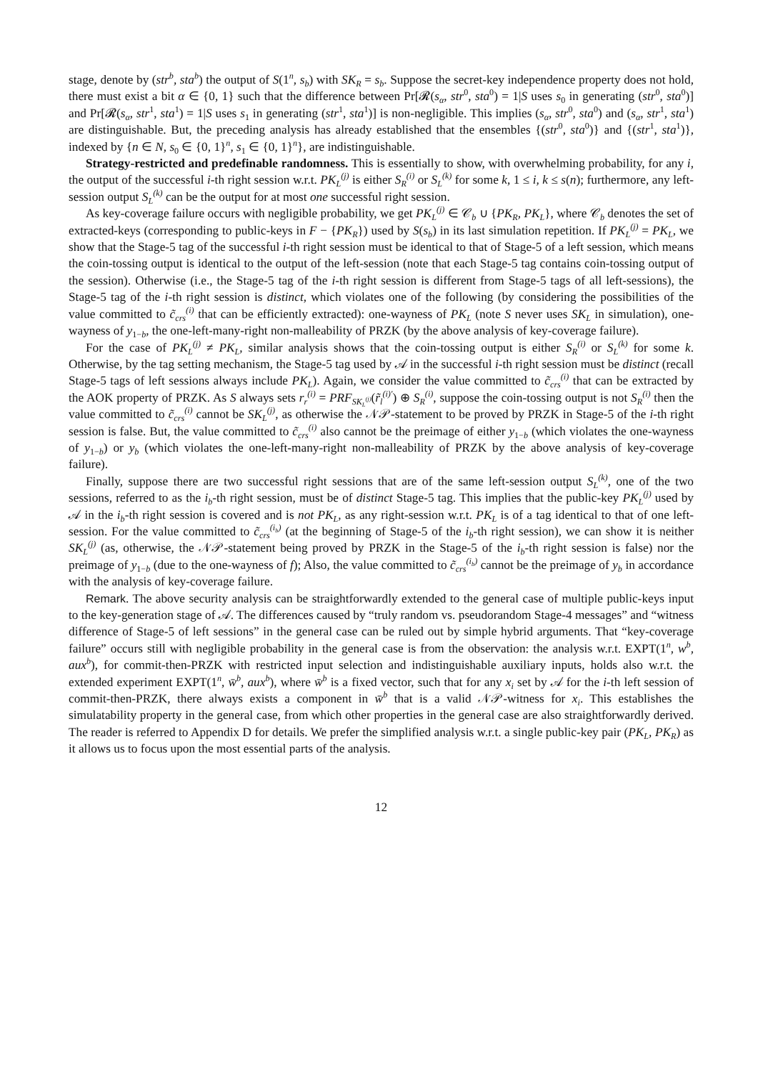stage, denote by (str<sup>b</sup>, sta<sup>b</sup>) the output of S(1<sup>n</sup>, s<sub>b</sub>) with SK<sub>R</sub> = s<sub>b</sub>. Suppose the secret-key independence property does not hold, there must exist a bit α ∈ {0, 1} such that the difference between Pr[𝓡(s<sub>α</sub>, str<sup>0</sup>, sta<sup>0</sup>) = 1|S uses s<sub>0</sub> in generating (str<sup>0</sup>, sta<sup>0</sup>)] and Pr[𝓡(s<sub>α</sub>, str<sup>1</sup>, sta<sup>1</sup>) = 1|S uses s<sub>1</sub> in generating (str<sup>1</sup>, sta<sup>1</sup>)] is non-negligible. This implies (s<sub>α</sub>, str<sup>0</sup>, sta<sup>0</sup>) and (s<sub>α</sub>, str<sup>1</sup>, sta<sup>1</sup>) are distinguishable. But, the preceding analysis has already established that the ensembles {(str<sup>0</sup>, sta<sup>0</sup>)} and {(str<sup>1</sup>, sta<sup>1</sup>)}, indexed by {n ∈ N, s<sub>0</sub> ∈ {0, 1}<sup>n</sup>, s<sub>1</sub> ∈ {0, 1}<sup>n</sup>}, are indistinguishable.
Strategy-restricted and predefinable randomness. This is essentially to show, with overwhelming probability, for any i, the output of the successful i-th right session w.r.t. PK<sub>L</sub><sup>(j)</sup> is either S<sub>R</sub><sup>(i)</sup> or S<sub>L</sub><sup>(k)</sup> for some k, 1 ≤ i, k ≤ s(n); furthermore, any left-session output S<sub>L</sub><sup>(k)</sup> can be the output for at most one successful right session.
As key-coverage failure occurs with negligible probability, we get PK<sub>L</sub><sup>(j)</sup> ∈ 𝒞<sub>b</sub> ∪ {PK<sub>R</sub>, PK<sub>L</sub>}, where 𝒞<sub>b</sub> denotes the set of extracted-keys (corresponding to public-keys in F − {PK<sub>R</sub>}) used by S(s<sub>b</sub>) in its last simulation repetition. If PK<sub>L</sub><sup>(j)</sup> = PK<sub>L</sub>, we show that the Stage-5 tag of the successful i-th right session must be identical to that of Stage-5 of a left session, which means the coin-tossing output is identical to the output of the left-session (note that each Stage-5 tag contains coin-tossing output of the session). Otherwise (i.e., the Stage-5 tag of the i-th right session is different from Stage-5 tags of all left-sessions), the Stage-5 tag of the i-th right session is distinct, which violates one of the following (by considering the possibilities of the value committed to c̃<sub>crs</sub><sup>(i)</sup> that can be efficiently extracted): one-wayness of PK<sub>L</sub> (note S never uses SK<sub>L</sub> in simulation), one-wayness of y<sub>1−b</sub>, the one-left-many-right non-malleability of PRZK (by the above analysis of key-coverage failure).
For the case of PK<sub>L</sub><sup>(j)</sup> ≠ PK<sub>L</sub>, similar analysis shows that the coin-tossing output is either S<sub>R</sub><sup>(i)</sup> or S<sub>L</sub><sup>(k)</sup> for some k. Otherwise, by the tag setting mechanism, the Stage-5 tag used by 𝒜 in the successful i-th right session must be distinct (recall Stage-5 tags of left sessions always include PK<sub>L</sub>). Again, we consider the value committed to c̃<sub>crs</sub><sup>(i)</sup> that can be extracted by the AOK property of PRZK. As S always sets r<sub>r</sub><sup>(i)</sup> = PRF<sub>SK<sub>L</sub><sup>(j)</sup></sub>(r̃<sub>l</sub><sup>(i)′</sup>) ⊕ S<sub>R</sub><sup>(i)</sup>, suppose the coin-tossing output is not S<sub>R</sub><sup>(i)</sup> then the value committed to c̃<sub>crs</sub><sup>(i)</sup> cannot be SK<sub>L</sub><sup>(j)</sup>, as otherwise the 𝒩𝒫-statement to be proved by PRZK in Stage-5 of the i-th right session is false. But, the value committed to c̃<sub>crs</sub><sup>(i)</sup> also cannot be the preimage of either y<sub>1−b</sub> (which violates the one-wayness of y<sub>1−b</sub>) or y<sub>b</sub> (which violates the one-left-many-right non-malleability of PRZK by the above analysis of key-coverage failure).
Finally, suppose there are two successful right sessions that are of the same left-session output S<sub>L</sub><sup>(k)</sup>, one of the two sessions, referred to as the i<sub>b</sub>-th right session, must be of distinct Stage-5 tag. This implies that the public-key PK<sub>L</sub><sup>(j)</sup> used by 𝒜 in the i<sub>b</sub>-th right session is covered and is not PK<sub>L</sub>, as any right-session w.r.t. PK<sub>L</sub> is of a tag identical to that of one left-session. For the value committed to c̃<sub>crs</sub><sup>(i<sub>b</sub>)</sup> (at the beginning of Stage-5 of the i<sub>b</sub>-th right session), we can show it is neither SK<sub>L</sub><sup>(j)</sup> (as, otherwise, the 𝒩𝒫-statement being proved by PRZK in the Stage-5 of the i<sub>b</sub>-th right session is false) nor the preimage of y<sub>1−b</sub> (due to the one-wayness of f); Also, the value committed to c̃<sub>crs</sub><sup>(i<sub>b</sub>)</sup> cannot be the preimage of y<sub>b</sub> in accordance with the analysis of key-coverage failure.
Remark. The above security analysis can be straightforwardly extended to the general case of multiple public-keys input to the key-generation stage of 𝒜. The differences caused by “truly random vs. pseudorandom Stage-4 messages” and “witness difference of Stage-5 of left sessions” in the general case can be ruled out by simple hybrid arguments. That “key-coverage failure” occurs still with negligible probability in the general case is from the observation: the analysis w.r.t. EXPT(1<sup>n</sup>, w<sup>b</sup>, aux<sup>b</sup>), for commit-then-PRZK with restricted input selection and indistinguishable auxiliary inputs, holds also w.r.t. the extended experiment EXPT(1<sup>n</sup>, w̄<sup>b</sup>, aux<sup>b</sup>), where w̄<sup>b</sup> is a fixed vector, such that for any x<sub>i</sub> set by 𝒜 for the i-th left session of commit-then-PRZK, there always exists a component in w̄<sup>b</sup> that is a valid 𝒩𝒫-witness for x<sub>i</sub>. This establishes the simulatability property in the general case, from which other properties in the general case are also straightforwardly derived. The reader is referred to Appendix D for details. We prefer the simplified analysis w.r.t. a single public-key pair (PK<sub>L</sub>, PK<sub>R</sub>) as it allows us to focus upon the most essential parts of the analysis.
12